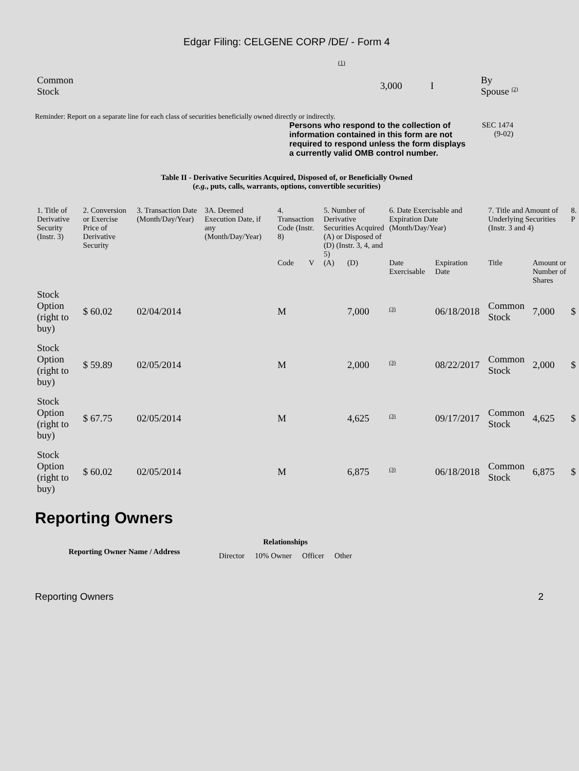Edgar Filing: CELGENE CORP /DE/ - Form 4
(1)
| Common Stock | 3,000 | I | By Spouse <sup>(2)</sup> |
Reminder: Report on a separate line for each class of securities beneficially owned directly or indirectly.
Persons who respond to the collection of information contained in this form are not required to respond unless the form displays a currently valid OMB control number.
SEC 1474
(9-02)
Table II - Derivative Securities Acquired, Disposed of, or Beneficially Owned
(e.g., puts, calls, warrants, options, convertible securities)
| 1. Title of Derivative Security (Instr. 3) | 2. Conversion or Exercise Price of Derivative Security | 3. Transaction Date (Month/Day/Year) | 3A. Deemed Execution Date, if any (Month/Day/Year) | 4. Transaction Code (Instr. 8) | | 5. Number of Derivative Securities Acquired (A) or Disposed of (D) (Instr. 3, 4, and 5) | | 6. Date Exercisable and Expiration Date (Month/Day/Year) | | 7. Title and Amount of Underlying Securities (Instr. 3 and 4) | | 8. P |
| --- | --- | --- | --- | --- | --- | --- | --- | --- | --- | --- | --- | --- |
| | | | | Code | V | (A) | (D) | Date Exercisable | Expiration Date | Title | Amount or Number of Shares | |
| Stock Option (right to buy) | $ 60.02 | 02/04/2014 | | M | | | 7,000 | <sup>(3)</sup> | 06/18/2018 | Common Stock | 7,000 | $ |
| Stock Option (right to buy) | $ 59.89 | 02/05/2014 | | M | | | 2,000 | <sup>(3)</sup> | 08/22/2017 | Common Stock | 2,000 | $ |
| Stock Option (right to buy) | $ 67.75 | 02/05/2014 | | M | | | 4,625 | <sup>(3)</sup> | 09/17/2017 | Common Stock | 4,625 | $ |
| Stock Option (right to buy) | $ 60.02 | 02/05/2014 | | M | | | 6,875 | <sup>(3)</sup> | 06/18/2018 | Common Stock | 6,875 | $ |
Reporting Owners
| Reporting Owner Name / Address | Relationships | | | |
| --- | --- | --- | --- | --- |
| | Director | 10% Owner | Officer | Other |
Reporting Owners 2